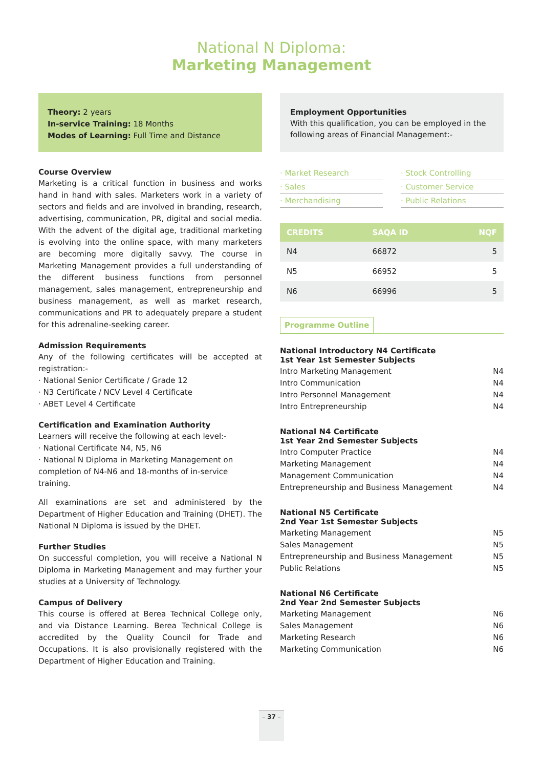National N Diploma:
Marketing Management
Theory: 2 years
In-service Training: 18 Months
Modes of Learning: Full Time and Distance
Course Overview
Marketing is a critical function in business and works hand in hand with sales. Marketers work in a variety of sectors and fields and are involved in branding, research, advertising, communication, PR, digital and social media. With the advent of the digital age, traditional marketing is evolving into the online space, with many marketers are becoming more digitally savvy. The course in Marketing Management provides a full understanding of the different business functions from personnel management, sales management, entrepreneurship and business management, as well as market research, communications and PR to adequately prepare a student for this adrenaline-seeking career.
Admission Requirements
Any of the following certificates will be accepted at registration:-
· National Senior Certificate / Grade 12
· N3 Certificate / NCV Level 4 Certificate
· ABET Level 4 Certificate
Certification and Examination Authority
Learners will receive the following at each level:-
· National Certificate N4, N5, N6
· National N Diploma in Marketing Management on completion of N4-N6 and 18-months of in-service training.
All examinations are set and administered by the Department of Higher Education and Training (DHET). The National N Diploma is issued by the DHET.
Further Studies
On successful completion, you will receive a National N Diploma in Marketing Management and may further your studies at a University of Technology.
Campus of Delivery
This course is offered at Berea Technical College only, and via Distance Learning. Berea Technical College is accredited by the Quality Council for Trade and Occupations. It is also provisionally registered with the Department of Higher Education and Training.
Employment Opportunities
With this qualification, you can be employed in the following areas of Financial Management:-
· Market Research
· Stock Controlling
· Sales
· Customer Service
· Merchandising
· Public Relations
| CREDITS | SAQA ID | NQF |
| --- | --- | --- |
| N4 | 66872 | 5 |
| N5 | 66952 | 5 |
| N6 | 66996 | 5 |
Programme Outline
National Introductory N4 Certificate
1st Year 1st Semester Subjects
Intro Marketing Management N4
Intro Communication N4
Intro Personnel Management N4
Intro Entrepreneurship N4
National N4 Certificate
1st Year 2nd Semester Subjects
Intro Computer Practice N4
Marketing Management N4
Management Communication N4
Entrepreneurship and Business Management N4
National N5 Certificate
2nd Year 1st Semester Subjects
Marketing Management N5
Sales Management N5
Entrepreneurship and Business Management N5
Public Relations N5
National N6 Certificate
2nd Year 2nd Semester Subjects
Marketing Management N6
Sales Management N6
Marketing Research N6
Marketing Communication N6
– 37 –